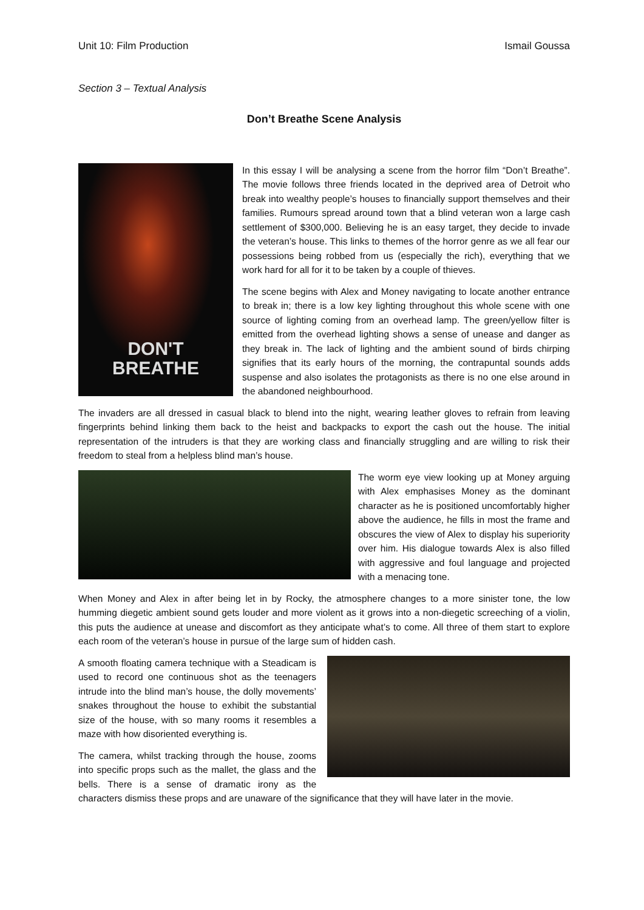Unit 10: Film Production Ismail Goussa
Section 3 – Textual Analysis
Don’t Breathe Scene Analysis
DON'T
BREATHE
In this essay I will be analysing a scene from the horror film “Don’t Breathe”. The movie follows three friends located in the deprived area of Detroit who break into wealthy people’s houses to financially support themselves and their families. Rumours spread around town that a blind veteran won a large cash settlement of $300,000. Believing he is an easy target, they decide to invade the veteran’s house. This links to themes of the horror genre as we all fear our possessions being robbed from us (especially the rich), everything that we work hard for all for it to be taken by a couple of thieves.
The scene begins with Alex and Money navigating to locate another entrance to break in; there is a low key lighting throughout this whole scene with one source of lighting coming from an overhead lamp. The green/yellow filter is emitted from the overhead lighting shows a sense of unease and danger as they break in. The lack of lighting and the ambient sound of birds chirping signifies that its early hours of the morning, the contrapuntal sounds adds suspense and also isolates the protagonists as there is no one else around in the abandoned neighbourhood.
The invaders are all dressed in casual black to blend into the night, wearing leather gloves to refrain from leaving fingerprints behind linking them back to the heist and backpacks to export the cash out the house. The initial representation of the intruders is that they are working class and financially struggling and are willing to risk their freedom to steal from a helpless blind man’s house.
The worm eye view looking up at Money arguing with Alex emphasises Money as the dominant character as he is positioned uncomfortably higher above the audience, he fills in most the frame and obscures the view of Alex to display his superiority over him. His dialogue towards Alex is also filled with aggressive and foul language and projected with a menacing tone.
When Money and Alex in after being let in by Rocky, the atmosphere changes to a more sinister tone, the low humming diegetic ambient sound gets louder and more violent as it grows into a non-diegetic screeching of a violin, this puts the audience at unease and discomfort as they anticipate what’s to come. All three of them start to explore each room of the veteran’s house in pursue of the large sum of hidden cash.
A smooth floating camera technique with a Steadicam is used to record one continuous shot as the teenagers intrude into the blind man’s house, the dolly movements’ snakes throughout the house to exhibit the substantial size of the house, with so many rooms it resembles a maze with how disoriented everything is.
The camera, whilst tracking through the house, zooms into specific props such as the mallet, the glass and the bells. There is a sense of dramatic irony as the characters dismiss these props and are unaware of the significance that they will have later in the movie.